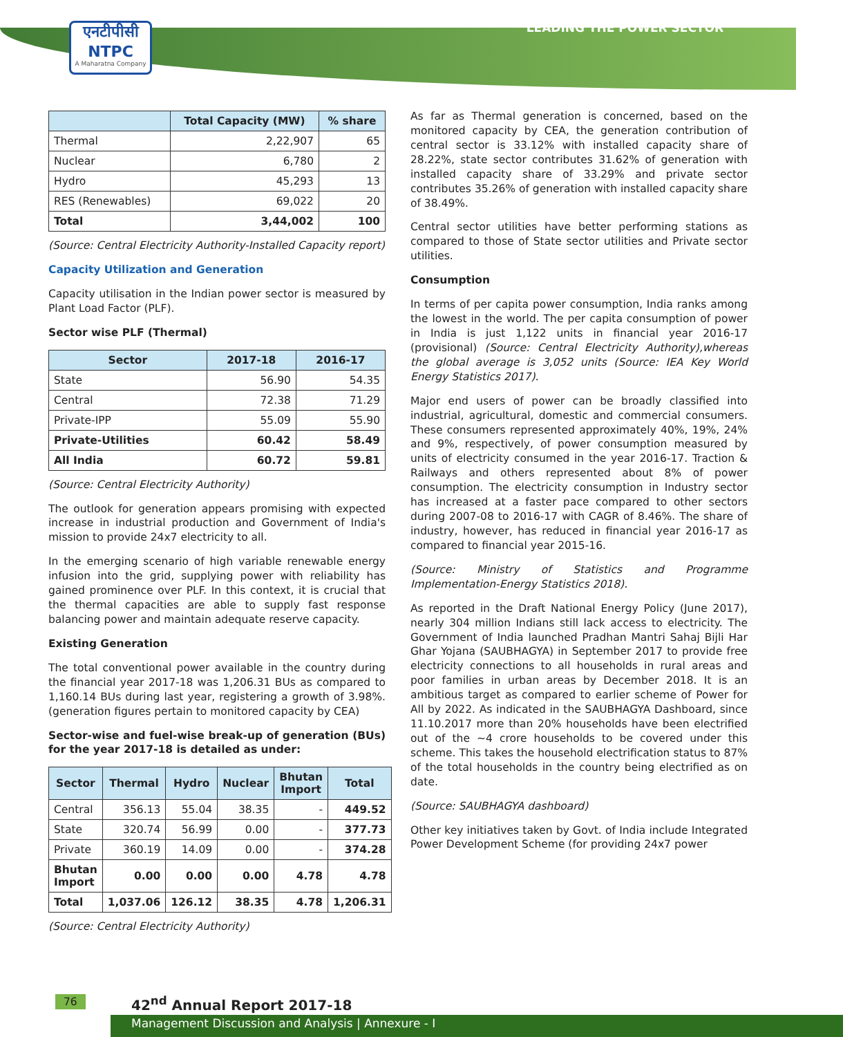एनटीपीसी
NTPC
A Maharatna Company
LEADING THE POWER SECTOR
| | Total Capacity (MW) | % share |
| --- | --- | --- |
| Thermal | 2,22,907 | 65 |
| Nuclear | 6,780 | 2 |
| Hydro | 45,293 | 13 |
| RES (Renewables) | 69,022 | 20 |
| Total | 3,44,002 | 100 |
(Source: Central Electricity Authority-Installed Capacity report)
Capacity Utilization and Generation
Capacity utilisation in the Indian power sector is measured by Plant Load Factor (PLF).
Sector wise PLF (Thermal)
| Sector | 2017-18 | 2016-17 |
| --- | --- | --- |
| State | 56.90 | 54.35 |
| Central | 72.38 | 71.29 |
| Private-IPP | 55.09 | 55.90 |
| Private-Utilities | 60.42 | 58.49 |
| All India | 60.72 | 59.81 |
(Source: Central Electricity Authority)
The outlook for generation appears promising with expected increase in industrial production and Government of India's mission to provide 24x7 electricity to all.
In the emerging scenario of high variable renewable energy infusion into the grid, supplying power with reliability has gained prominence over PLF. In this context, it is crucial that the thermal capacities are able to supply fast response balancing power and maintain adequate reserve capacity.
Existing Generation
The total conventional power available in the country during the financial year 2017-18 was 1,206.31 BUs as compared to 1,160.14 BUs during last year, registering a growth of 3.98%. (generation figures pertain to monitored capacity by CEA)
Sector-wise and fuel-wise break-up of generation (BUs) for the year 2017-18 is detailed as under:
| Sector | Thermal | Hydro | Nuclear | Bhutan Import | Total |
| --- | --- | --- | --- | --- | --- |
| Central | 356.13 | 55.04 | 38.35 | - | 449.52 |
| State | 320.74 | 56.99 | 0.00 | - | 377.73 |
| Private | 360.19 | 14.09 | 0.00 | - | 374.28 |
| Bhutan Import | 0.00 | 0.00 | 0.00 | 4.78 | 4.78 |
| Total | 1,037.06 | 126.12 | 38.35 | 4.78 | 1,206.31 |
(Source: Central Electricity Authority)
As far as Thermal generation is concerned, based on the monitored capacity by CEA, the generation contribution of central sector is 33.12% with installed capacity share of 28.22%, state sector contributes 31.62% of generation with installed capacity share of 33.29% and private sector contributes 35.26% of generation with installed capacity share of 38.49%.
Central sector utilities have better performing stations as compared to those of State sector utilities and Private sector utilities.
Consumption
In terms of per capita power consumption, India ranks among the lowest in the world. The per capita consumption of power in India is just 1,122 units in financial year 2016-17 (provisional) (Source: Central Electricity Authority),whereas the global average is 3,052 units (Source: IEA Key World Energy Statistics 2017).
Major end users of power can be broadly classified into industrial, agricultural, domestic and commercial consumers. These consumers represented approximately 40%, 19%, 24% and 9%, respectively, of power consumption measured by units of electricity consumed in the year 2016-17. Traction & Railways and others represented about 8% of power consumption. The electricity consumption in Industry sector has increased at a faster pace compared to other sectors during 2007-08 to 2016-17 with CAGR of 8.46%. The share of industry, however, has reduced in financial year 2016-17 as compared to financial year 2015-16.
(Source: Ministry of Statistics and Programme Implementation-Energy Statistics 2018).
As reported in the Draft National Energy Policy (June 2017), nearly 304 million Indians still lack access to electricity. The Government of India launched Pradhan Mantri Sahaj Bijli Har Ghar Yojana (SAUBHAGYA) in September 2017 to provide free electricity connections to all households in rural areas and poor families in urban areas by December 2018. It is an ambitious target as compared to earlier scheme of Power for All by 2022. As indicated in the SAUBHAGYA Dashboard, since 11.10.2017 more than 20% households have been electrified out of the ~4 crore households to be covered under this scheme. This takes the household electrification status to 87% of the total households in the country being electrified as on date.
(Source: SAUBHAGYA dashboard)
Other key initiatives taken by Govt. of India include Integrated Power Development Scheme (for providing 24x7 power
76 42<sup>nd</sup> Annual Report 2017-18
Management Discussion and Analysis | Annexure - I